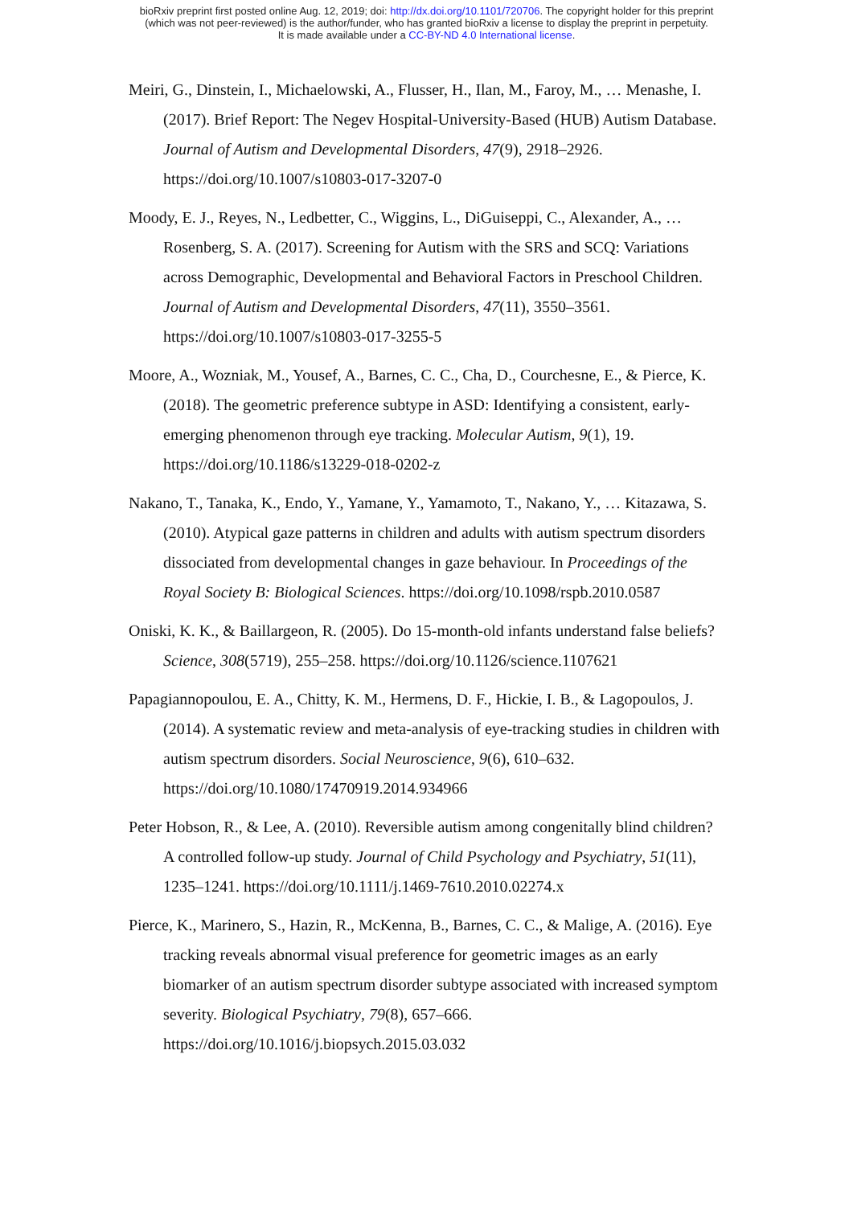bioRxiv preprint first posted online Aug. 12, 2019; doi: http://dx.doi.org/10.1101/720706. The copyright holder for this preprint
(which was not peer-reviewed) is the author/funder, who has granted bioRxiv a license to display the preprint in perpetuity.
It is made available under a CC-BY-ND 4.0 International license.
Meiri, G., Dinstein, I., Michaelowski, A., Flusser, H., Ilan, M., Faroy, M., … Menashe, I. (2017). Brief Report: The Negev Hospital-University-Based (HUB) Autism Database. Journal of Autism and Developmental Disorders, 47(9), 2918–2926. https://doi.org/10.1007/s10803-017-3207-0
Moody, E. J., Reyes, N., Ledbetter, C., Wiggins, L., DiGuiseppi, C., Alexander, A., … Rosenberg, S. A. (2017). Screening for Autism with the SRS and SCQ: Variations across Demographic, Developmental and Behavioral Factors in Preschool Children. Journal of Autism and Developmental Disorders, 47(11), 3550–3561. https://doi.org/10.1007/s10803-017-3255-5
Moore, A., Wozniak, M., Yousef, A., Barnes, C. C., Cha, D., Courchesne, E., & Pierce, K. (2018). The geometric preference subtype in ASD: Identifying a consistent, early-emerging phenomenon through eye tracking. Molecular Autism, 9(1), 19. https://doi.org/10.1186/s13229-018-0202-z
Nakano, T., Tanaka, K., Endo, Y., Yamane, Y., Yamamoto, T., Nakano, Y., … Kitazawa, S. (2010). Atypical gaze patterns in children and adults with autism spectrum disorders dissociated from developmental changes in gaze behaviour. In Proceedings of the Royal Society B: Biological Sciences. https://doi.org/10.1098/rspb.2010.0587
Oniski, K. K., & Baillargeon, R. (2005). Do 15-month-old infants understand false beliefs? Science, 308(5719), 255–258. https://doi.org/10.1126/science.1107621
Papagiannopoulou, E. A., Chitty, K. M., Hermens, D. F., Hickie, I. B., & Lagopoulos, J. (2014). A systematic review and meta-analysis of eye-tracking studies in children with autism spectrum disorders. Social Neuroscience, 9(6), 610–632. https://doi.org/10.1080/17470919.2014.934966
Peter Hobson, R., & Lee, A. (2010). Reversible autism among congenitally blind children? A controlled follow-up study. Journal of Child Psychology and Psychiatry, 51(11), 1235–1241. https://doi.org/10.1111/j.1469-7610.2010.02274.x
Pierce, K., Marinero, S., Hazin, R., McKenna, B., Barnes, C. C., & Malige, A. (2016). Eye tracking reveals abnormal visual preference for geometric images as an early biomarker of an autism spectrum disorder subtype associated with increased symptom severity. Biological Psychiatry, 79(8), 657–666. https://doi.org/10.1016/j.biopsych.2015.03.032